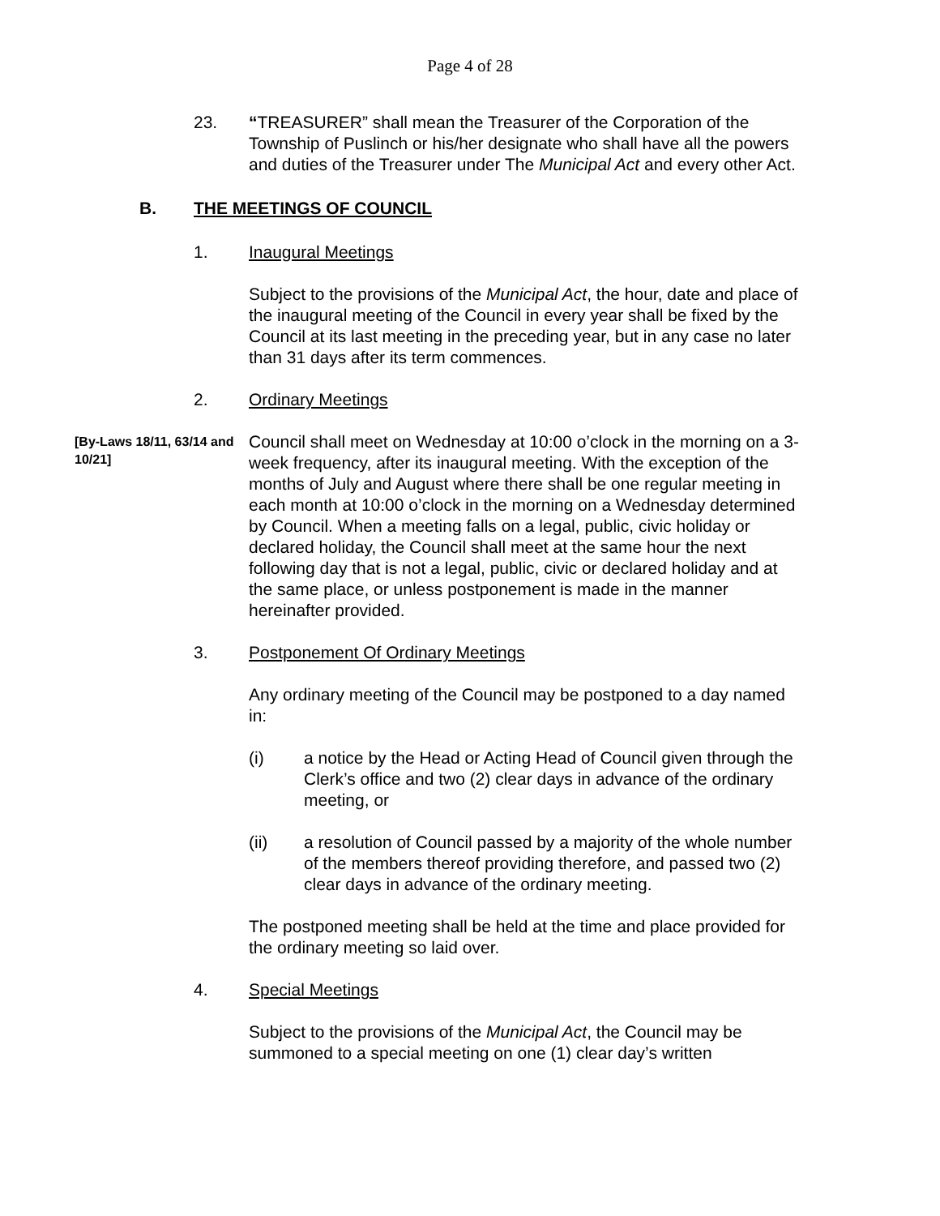Page 4 of 28
23. “TREASURER” shall mean the Treasurer of the Corporation of the Township of Puslinch or his/her designate who shall have all the powers and duties of the Treasurer under The Municipal Act and every other Act.
B. THE MEETINGS OF COUNCIL
1. Inaugural Meetings
Subject to the provisions of the Municipal Act, the hour, date and place of the inaugural meeting of the Council in every year shall be fixed by the Council at its last meeting in the preceding year, but in any case no later than 31 days after its term commences.
2. Ordinary Meetings
[By-Laws 18/11, 63/14 and 10/21]
Council shall meet on Wednesday at 10:00 o’clock in the morning on a 3-week frequency, after its inaugural meeting. With the exception of the months of July and August where there shall be one regular meeting in each month at 10:00 o’clock in the morning on a Wednesday determined by Council. When a meeting falls on a legal, public, civic holiday or declared holiday, the Council shall meet at the same hour the next following day that is not a legal, public, civic or declared holiday and at the same place, or unless postponement is made in the manner hereinafter provided.
3. Postponement Of Ordinary Meetings
Any ordinary meeting of the Council may be postponed to a day named in:
(i) a notice by the Head or Acting Head of Council given through the Clerk’s office and two (2) clear days in advance of the ordinary meeting, or
(ii) a resolution of Council passed by a majority of the whole number of the members thereof providing therefore, and passed two (2) clear days in advance of the ordinary meeting.
The postponed meeting shall be held at the time and place provided for the ordinary meeting so laid over.
4. Special Meetings
Subject to the provisions of the Municipal Act, the Council may be summoned to a special meeting on one (1) clear day’s written